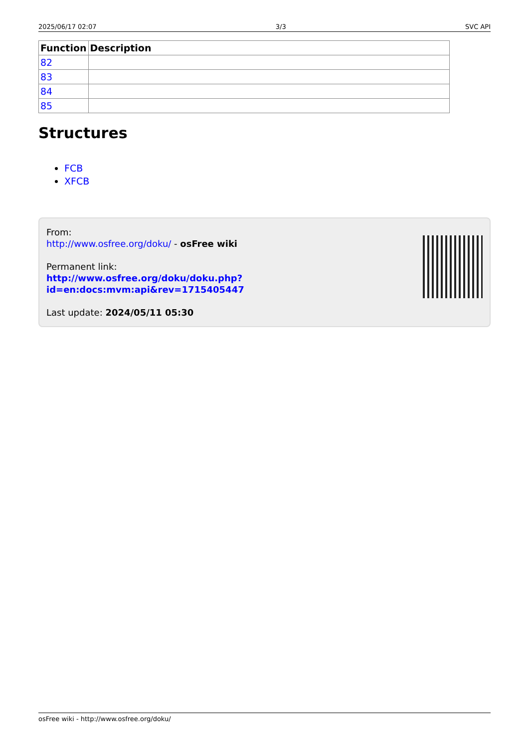2025/06/17 02:07 3/3 SVC API
| Function | Description |
| --- | --- |
| 82 | |
| 83 | |
| 84 | |
| 85 | |
Structures
FCB
XFCB
From:
http://www.osfree.org/doku/ - osFree wiki
Permanent link:
http://www.osfree.org/doku/doku.php?id=en:docs:mvm:api&rev=1715405447
Last update: 2024/05/11 05:30
osFree wiki - http://www.osfree.org/doku/